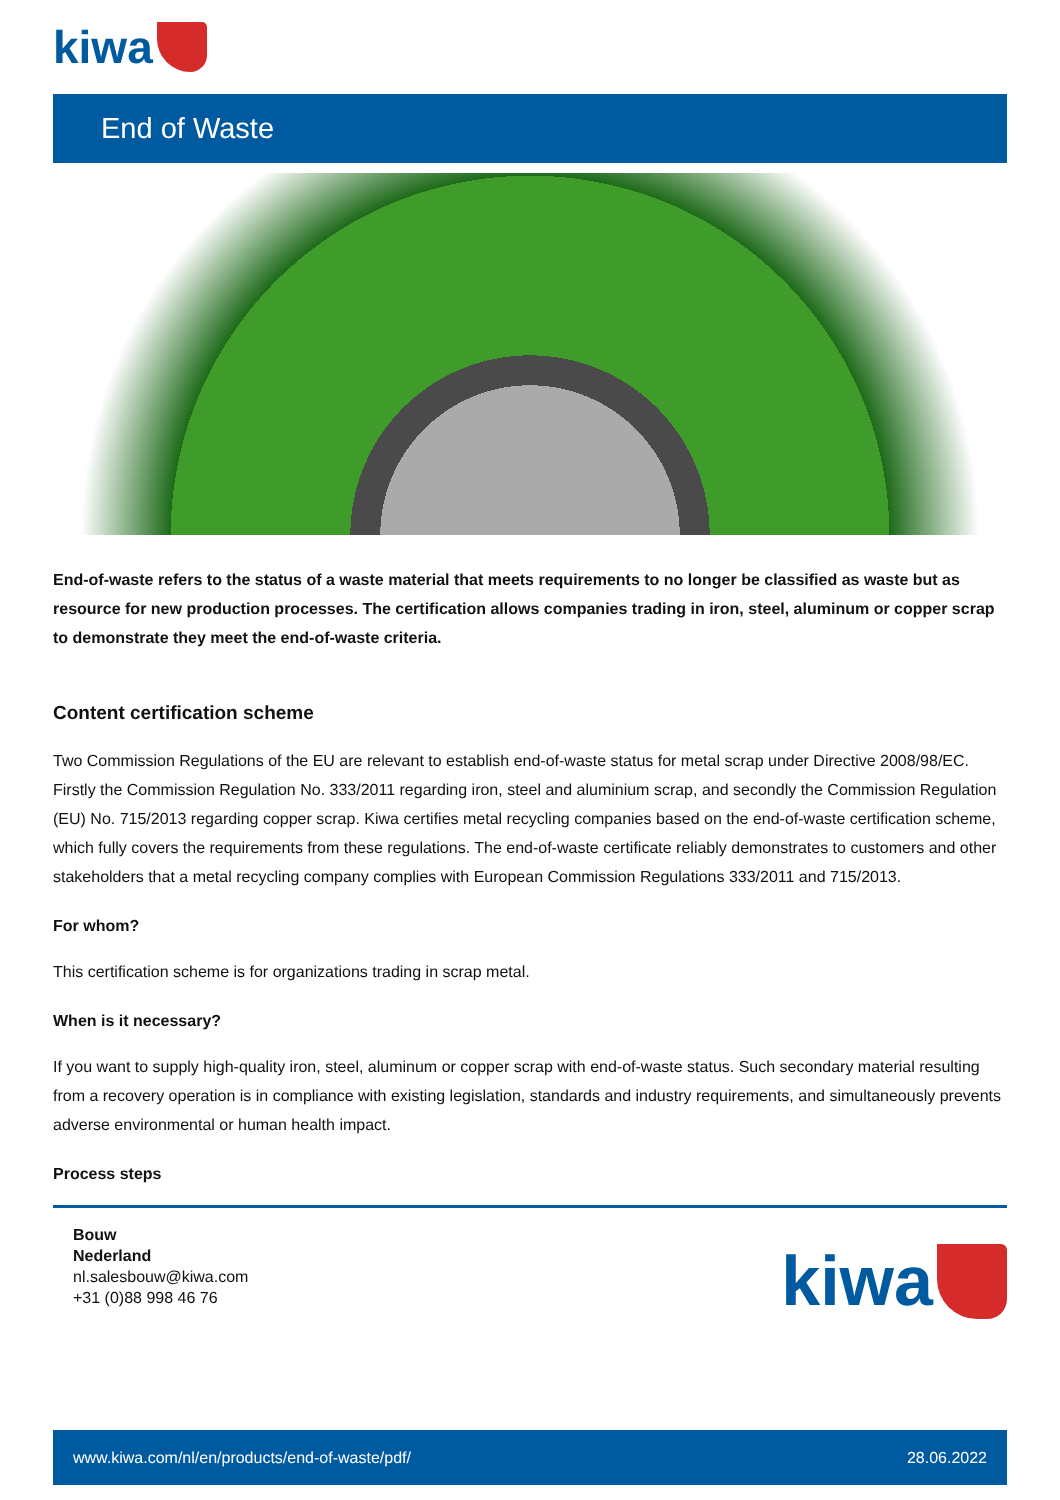kiwa
End of Waste
End-of-waste refers to the status of a waste material that meets requirements to no longer be classified as waste but as resource for new production processes. The certification allows companies trading in iron, steel, aluminum or copper scrap to demonstrate they meet the end-of-waste criteria.
Content certification scheme
Two Commission Regulations of the EU are relevant to establish end-of-waste status for metal scrap under Directive 2008/98/EC. Firstly the Commission Regulation No. 333/2011 regarding iron, steel and aluminium scrap, and secondly the Commission Regulation (EU) No. 715/2013 regarding copper scrap. Kiwa certifies metal recycling companies based on the end-of-waste certification scheme, which fully covers the requirements from these regulations. The end-of-waste certificate reliably demonstrates to customers and other stakeholders that a metal recycling company complies with European Commission Regulations 333/2011 and 715/2013.
For whom?
This certification scheme is for organizations trading in scrap metal.
When is it necessary?
If you want to supply high-quality iron, steel, aluminum or copper scrap with end-of-waste status. Such secondary material resulting from a recovery operation is in compliance with existing legislation, standards and industry requirements, and simultaneously prevents adverse environmental or human health impact.
Process steps
Bouw
Nederland
nl.salesbouw@kiwa.com
+31 (0)88 998 46 76
kiwa
www.kiwa.com/nl/en/products/end-of-waste/pdf/ 28.06.2022